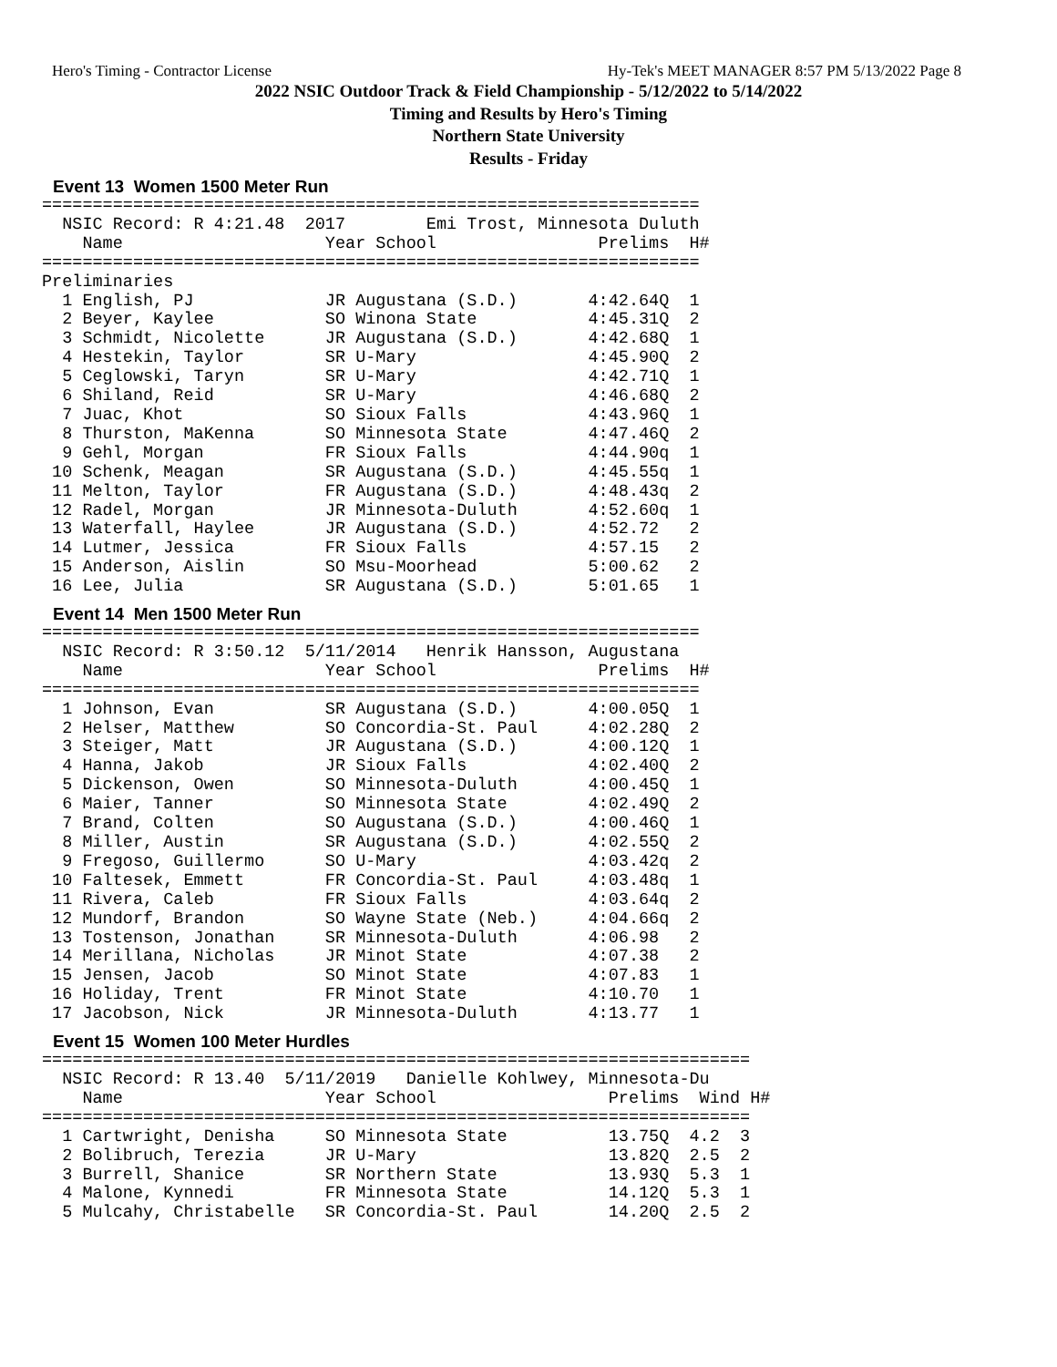Hero's Timing - Contractor License Hy-Tek's MEET MANAGER 8:57 PM 5/13/2022 Page 8
2022 NSIC Outdoor Track & Field Championship - 5/12/2022 to 5/14/2022
Timing and Results by Hero's Timing
Northern State University
Results - Friday
Event 13 Women 1500 Meter Run
=================================================================
  NSIC Record: R 4:21.48  2017        Emi Trost, Minnesota Duluth
    Name                    Year School                Prelims  H#
=================================================================
Preliminaries
  1 English, PJ             JR Augustana (S.D.)       4:42.64Q  1
  2 Beyer, Kaylee           SO Winona State           4:45.31Q  2
  3 Schmidt, Nicolette      JR Augustana (S.D.)       4:42.68Q  1
  4 Hestekin, Taylor        SR U-Mary                 4:45.90Q  2
  5 Ceglowski, Taryn        SR U-Mary                 4:42.71Q  1
  6 Shiland, Reid           SR U-Mary                 4:46.68Q  2
  7 Juac, Khot              SO Sioux Falls            4:43.96Q  1
  8 Thurston, MaKenna       SO Minnesota State        4:47.46Q  2
  9 Gehl, Morgan            FR Sioux Falls            4:44.90q  1
 10 Schenk, Meagan          SR Augustana (S.D.)       4:45.55q  1
 11 Melton, Taylor          FR Augustana (S.D.)       4:48.43q  2
 12 Radel, Morgan           JR Minnesota-Duluth       4:52.60q  1
 13 Waterfall, Haylee       JR Augustana (S.D.)       4:52.72   2
 14 Lutmer, Jessica         FR Sioux Falls            4:57.15   2
 15 Anderson, Aislin        SO Msu-Moorhead           5:00.62   2
 16 Lee, Julia              SR Augustana (S.D.)       5:01.65   1
Event 14 Men 1500 Meter Run
=================================================================
  NSIC Record: R 3:50.12  5/11/2014   Henrik Hansson, Augustana
    Name                    Year School                Prelims  H#
=================================================================
  1 Johnson, Evan           SR Augustana (S.D.)       4:00.05Q  1
  2 Helser, Matthew         SO Concordia-St. Paul     4:02.28Q  2
  3 Steiger, Matt           JR Augustana (S.D.)       4:00.12Q  1
  4 Hanna, Jakob            JR Sioux Falls            4:02.40Q  2
  5 Dickenson, Owen         SO Minnesota-Duluth       4:00.45Q  1
  6 Maier, Tanner           SO Minnesota State        4:02.49Q  2
  7 Brand, Colten           SO Augustana (S.D.)       4:00.46Q  1
  8 Miller, Austin          SR Augustana (S.D.)       4:02.55Q  2
  9 Fregoso, Guillermo      SO U-Mary                 4:03.42q  2
 10 Faltesek, Emmett        FR Concordia-St. Paul     4:03.48q  1
 11 Rivera, Caleb           FR Sioux Falls            4:03.64q  2
 12 Mundorf, Brandon        SO Wayne State (Neb.)     4:04.66q  2
 13 Tostenson, Jonathan     SR Minnesota-Duluth       4:06.98   2
 14 Merillana, Nicholas     JR Minot State            4:07.38   2
 15 Jensen, Jacob           SO Minot State            4:07.83   1
 16 Holiday, Trent          FR Minot State            4:10.70   1
 17 Jacobson, Nick          JR Minnesota-Duluth       4:13.77   1
Event 15 Women 100 Meter Hurdles
======================================================================
  NSIC Record: R 13.40  5/11/2019   Danielle Kohlwey, Minnesota-Du
    Name                    Year School                 Prelims  Wind H#
======================================================================
  1 Cartwright, Denisha     SO Minnesota State          13.75Q  4.2  3
  2 Bolibruch, Terezia      JR U-Mary                   13.82Q  2.5  2
  3 Burrell, Shanice        SR Northern State           13.93Q  5.3  1
  4 Malone, Kynnedi         FR Minnesota State          14.12Q  5.3  1
  5 Mulcahy, Christabelle   SR Concordia-St. Paul       14.20Q  2.5  2